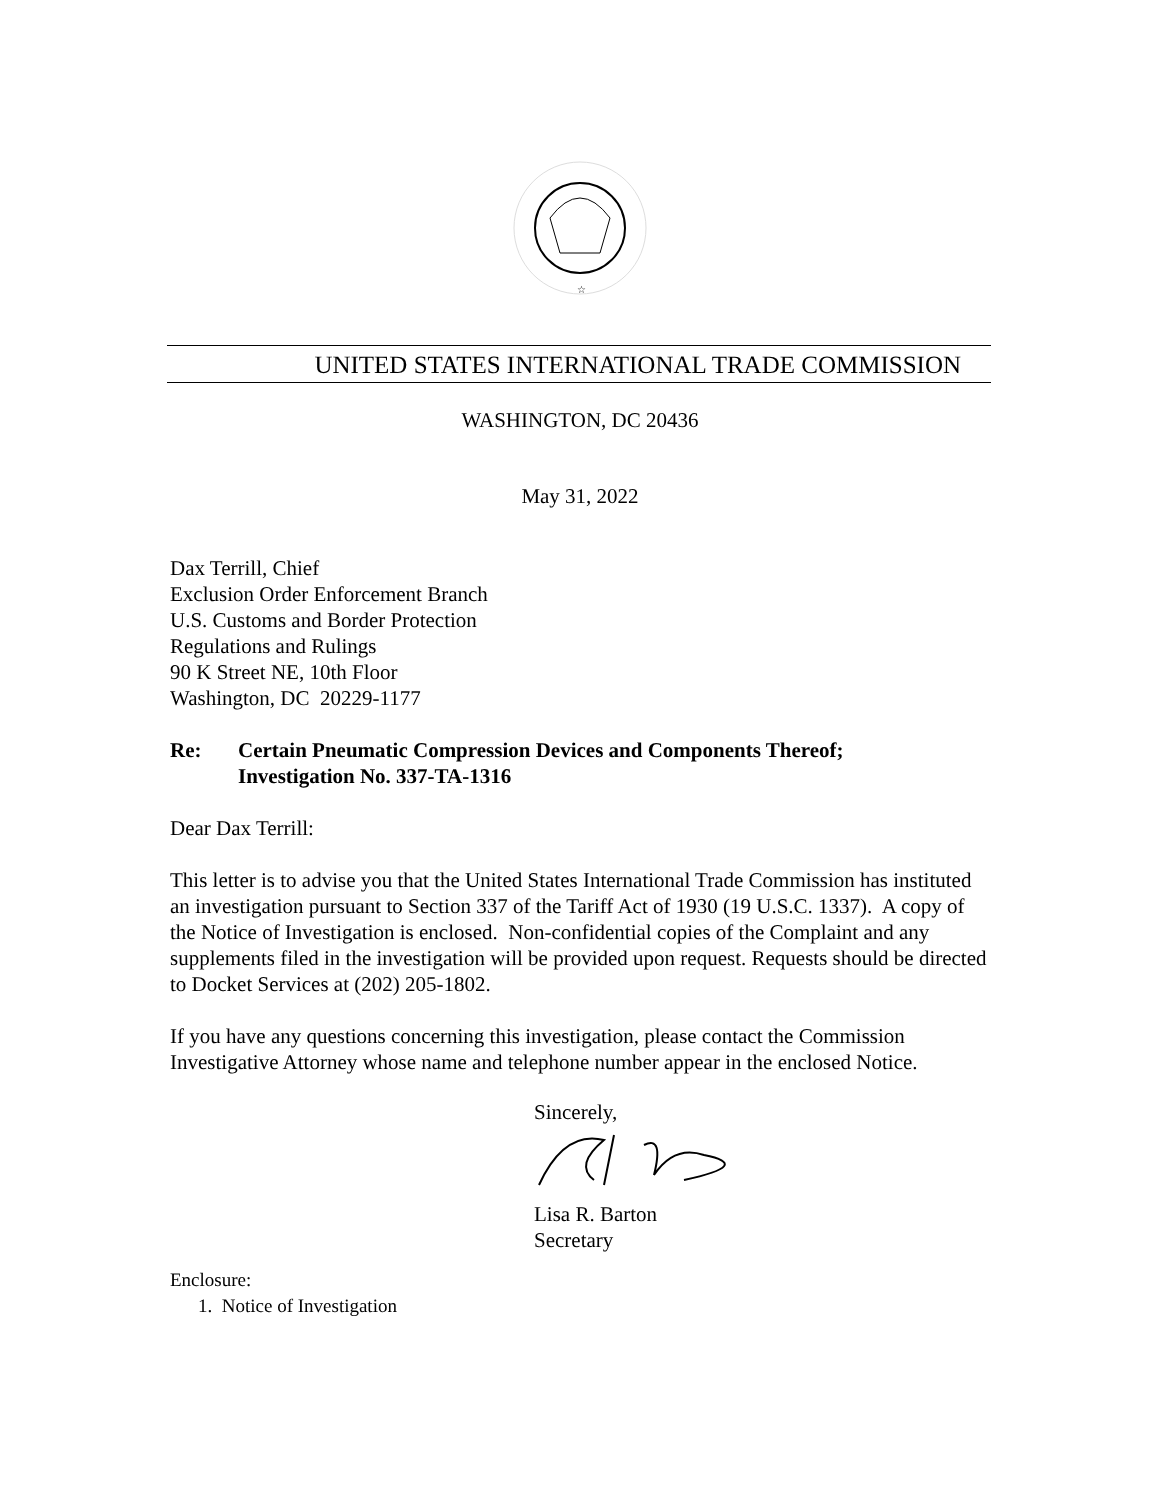☆
UNITED STATES INTERNATIONAL TRADE COMMISSION
WASHINGTON, DC 20436
May 31, 2022
Dax Terrill, Chief
Exclusion Order Enforcement Branch
U.S. Customs and Border Protection
Regulations and Rulings
90 K Street NE, 10th Floor
Washington, DC 20229-1177
Re: Certain Pneumatic Compression Devices and Components Thereof;
Investigation No. 337-TA-1316
Dear Dax Terrill:
This letter is to advise you that the United States International Trade Commission has instituted an investigation pursuant to Section 337 of the Tariff Act of 1930 (19 U.S.C. 1337). A copy of the Notice of Investigation is enclosed. Non-confidential copies of the Complaint and any supplements filed in the investigation will be provided upon request. Requests should be directed to Docket Services at (202) 205-1802.
If you have any questions concerning this investigation, please contact the Commission Investigative Attorney whose name and telephone number appear in the enclosed Notice.
Sincerely,
Lisa R. Barton
Secretary
Enclosure:
1. Notice of Investigation